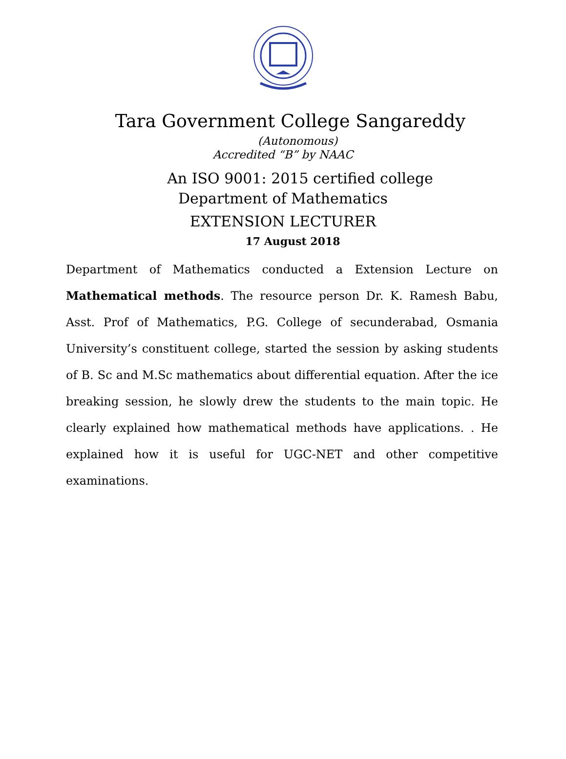Tara Government College Sangareddy
(Autonomous)
Accredited “B” by NAAC
An ISO 9001: 2015 certified college
Department of Mathematics
EXTENSION LECTURER
17 August 2018
Department of Mathematics conducted a Extension Lecture on Mathematical methods. The resource person Dr. K. Ramesh Babu, Asst. Prof of Mathematics, P.G. College of secunderabad, Osmania University’s constituent college, started the session by asking students of B. Sc and M.Sc mathematics about differential equation. After the ice breaking session, he slowly drew the students to the main topic. He clearly explained how mathematical methods have applications. . He explained how it is useful for UGC-NET and other competitive examinations.